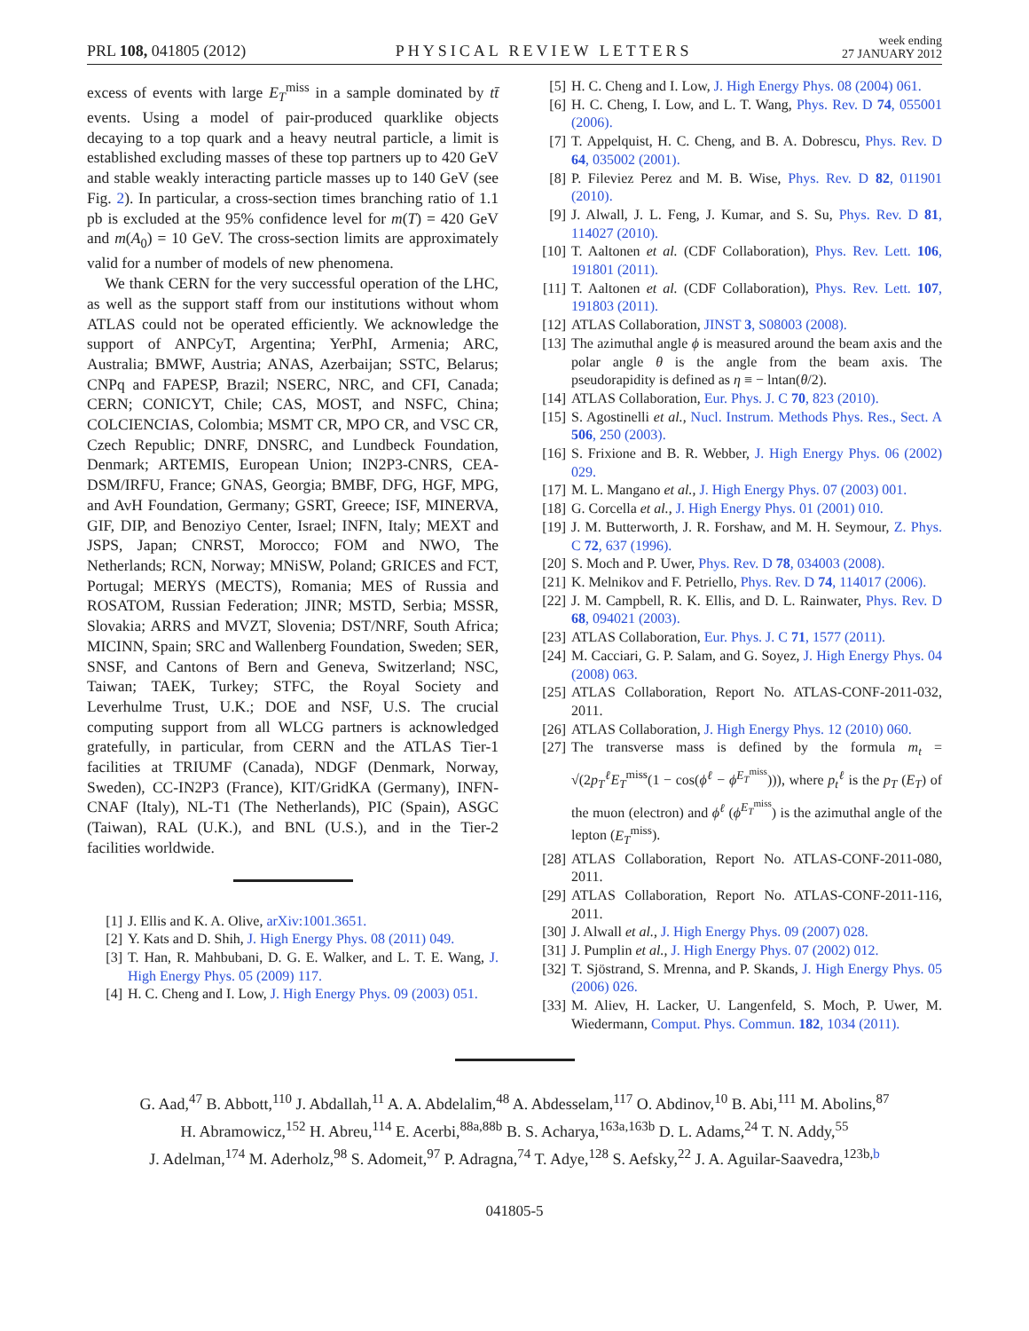PRL 108, 041805 (2012) PHYSICAL REVIEW LETTERS week ending
27 JANUARY 2012
excess of events with large E<sub>T</sub><sup>miss</sup> in a sample dominated by tt̄ events. Using a model of pair-produced quarklike objects decaying to a top quark and a heavy neutral particle, a limit is established excluding masses of these top partners up to 420 GeV and stable weakly interacting particle masses up to 140 GeV (see Fig. 2). In particular, a cross-section times branching ratio of 1.1 pb is excluded at the 95% confidence level for m(T) = 420 GeV and m(A<sub>0</sub>) = 10 GeV. The cross-section limits are approximately valid for a number of models of new phenomena.
We thank CERN for the very successful operation of the LHC, as well as the support staff from our institutions without whom ATLAS could not be operated efficiently. We acknowledge the support of ANPCyT, Argentina; YerPhI, Armenia; ARC, Australia; BMWF, Austria; ANAS, Azerbaijan; SSTC, Belarus; CNPq and FAPESP, Brazil; NSERC, NRC, and CFI, Canada; CERN; CONICYT, Chile; CAS, MOST, and NSFC, China; COLCIENCIAS, Colombia; MSMT CR, MPO CR, and VSC CR, Czech Republic; DNRF, DNSRC, and Lundbeck Foundation, Denmark; ARTEMIS, European Union; IN2P3-CNRS, CEA-DSM/IRFU, France; GNAS, Georgia; BMBF, DFG, HGF, MPG, and AvH Foundation, Germany; GSRT, Greece; ISF, MINERVA, GIF, DIP, and Benoziyo Center, Israel; INFN, Italy; MEXT and JSPS, Japan; CNRST, Morocco; FOM and NWO, The Netherlands; RCN, Norway; MNiSW, Poland; GRICES and FCT, Portugal; MERYS (MECTS), Romania; MES of Russia and ROSATOM, Russian Federation; JINR; MSTD, Serbia; MSSR, Slovakia; ARRS and MVZT, Slovenia; DST/NRF, South Africa; MICINN, Spain; SRC and Wallenberg Foundation, Sweden; SER, SNSF, and Cantons of Bern and Geneva, Switzerland; NSC, Taiwan; TAEK, Turkey; STFC, the Royal Society and Leverhulme Trust, U.K.; DOE and NSF, U.S. The crucial computing support from all WLCG partners is acknowledged gratefully, in particular, from CERN and the ATLAS Tier-1 facilities at TRIUMF (Canada), NDGF (Denmark, Norway, Sweden), CC-IN2P3 (France), KIT/GridKA (Germany), INFN-CNAF (Italy), NL-T1 (The Netherlands), PIC (Spain), ASGC (Taiwan), RAL (U.K.), and BNL (U.S.), and in the Tier-2 facilities worldwide.
[1] J. Ellis and K. A. Olive, arXiv:1001.3651.
[2] Y. Kats and D. Shih, J. High Energy Phys. 08 (2011) 049.
[3] T. Han, R. Mahbubani, D. G. E. Walker, and L. T. E. Wang, J. High Energy Phys. 05 (2009) 117.
[4] H. C. Cheng and I. Low, J. High Energy Phys. 09 (2003) 051.
[5] H. C. Cheng and I. Low, J. High Energy Phys. 08 (2004) 061.
[6] H. C. Cheng, I. Low, and L. T. Wang, Phys. Rev. D 74, 055001 (2006).
[7] T. Appelquist, H. C. Cheng, and B. A. Dobrescu, Phys. Rev. D 64, 035002 (2001).
[8] P. Fileviez Perez and M. B. Wise, Phys. Rev. D 82, 011901 (2010).
[9] J. Alwall, J. L. Feng, J. Kumar, and S. Su, Phys. Rev. D 81, 114027 (2010).
[10] T. Aaltonen et al. (CDF Collaboration), Phys. Rev. Lett. 106, 191801 (2011).
[11] T. Aaltonen et al. (CDF Collaboration), Phys. Rev. Lett. 107, 191803 (2011).
[12] ATLAS Collaboration, JINST 3, S08003 (2008).
[13] The azimuthal angle ϕ is measured around the beam axis and the polar angle θ is the angle from the beam axis. The pseudorapidity is defined as η ≡ − lntan(θ/2).
[14] ATLAS Collaboration, Eur. Phys. J. C 70, 823 (2010).
[15] S. Agostinelli et al., Nucl. Instrum. Methods Phys. Res., Sect. A 506, 250 (2003).
[16] S. Frixione and B. R. Webber, J. High Energy Phys. 06 (2002) 029.
[17] M. L. Mangano et al., J. High Energy Phys. 07 (2003) 001.
[18] G. Corcella et al., J. High Energy Phys. 01 (2001) 010.
[19] J. M. Butterworth, J. R. Forshaw, and M. H. Seymour, Z. Phys. C 72, 637 (1996).
[20] S. Moch and P. Uwer, Phys. Rev. D 78, 034003 (2008).
[21] K. Melnikov and F. Petriello, Phys. Rev. D 74, 114017 (2006).
[22] J. M. Campbell, R. K. Ellis, and D. L. Rainwater, Phys. Rev. D 68, 094021 (2003).
[23] ATLAS Collaboration, Eur. Phys. J. C 71, 1577 (2011).
[24] M. Cacciari, G. P. Salam, and G. Soyez, J. High Energy Phys. 04 (2008) 063.
[25] ATLAS Collaboration, Report No. ATLAS-CONF-2011-032, 2011.
[26] ATLAS Collaboration, J. High Energy Phys. 12 (2010) 060.
[27] The transverse mass is defined by the formula m<sub>t</sub> = √(2p<sub>T</sub><sup>ℓ</sup>E<sub>T</sub><sup>miss</sup>(1 − cos(ϕ<sup>ℓ</sup> − ϕ<sup>E<sub>T</sub><sup>miss</sup></sup>))), where p<sub>t</sub><sup>ℓ</sup> is the p<sub>T</sub> (E<sub>T</sub>) of the muon (electron) and ϕ<sup>ℓ</sup> (ϕ<sup>E<sub>T</sub><sup>miss</sup></sup>) is the azimuthal angle of the lepton (E<sub>T</sub><sup>miss</sup>).
[28] ATLAS Collaboration, Report No. ATLAS-CONF-2011-080, 2011.
[29] ATLAS Collaboration, Report No. ATLAS-CONF-2011-116, 2011.
[30] J. Alwall et al., J. High Energy Phys. 09 (2007) 028.
[31] J. Pumplin et al., J. High Energy Phys. 07 (2002) 012.
[32] T. Sjöstrand, S. Mrenna, and P. Skands, J. High Energy Phys. 05 (2006) 026.
[33] M. Aliev, H. Lacker, U. Langenfeld, S. Moch, P. Uwer, M. Wiedermann, Comput. Phys. Commun. 182, 1034 (2011).
G. Aad,<sup>47</sup> B. Abbott,<sup>110</sup> J. Abdallah,<sup>11</sup> A. A. Abdelalim,<sup>48</sup> A. Abdesselam,<sup>117</sup> O. Abdinov,<sup>10</sup> B. Abi,<sup>111</sup> M. Abolins,<sup>87</sup>
H. Abramowicz,<sup>152</sup> H. Abreu,<sup>114</sup> E. Acerbi,<sup>88a,88b</sup> B. S. Acharya,<sup>163a,163b</sup> D. L. Adams,<sup>24</sup> T. N. Addy,<sup>55</sup>
J. Adelman,<sup>174</sup> M. Aderholz,<sup>98</sup> S. Adomeit,<sup>97</sup> P. Adragna,<sup>74</sup> T. Adye,<sup>128</sup> S. Aefsky,<sup>22</sup> J. A. Aguilar-Saavedra,<sup>123b,b</sup>
041805-5